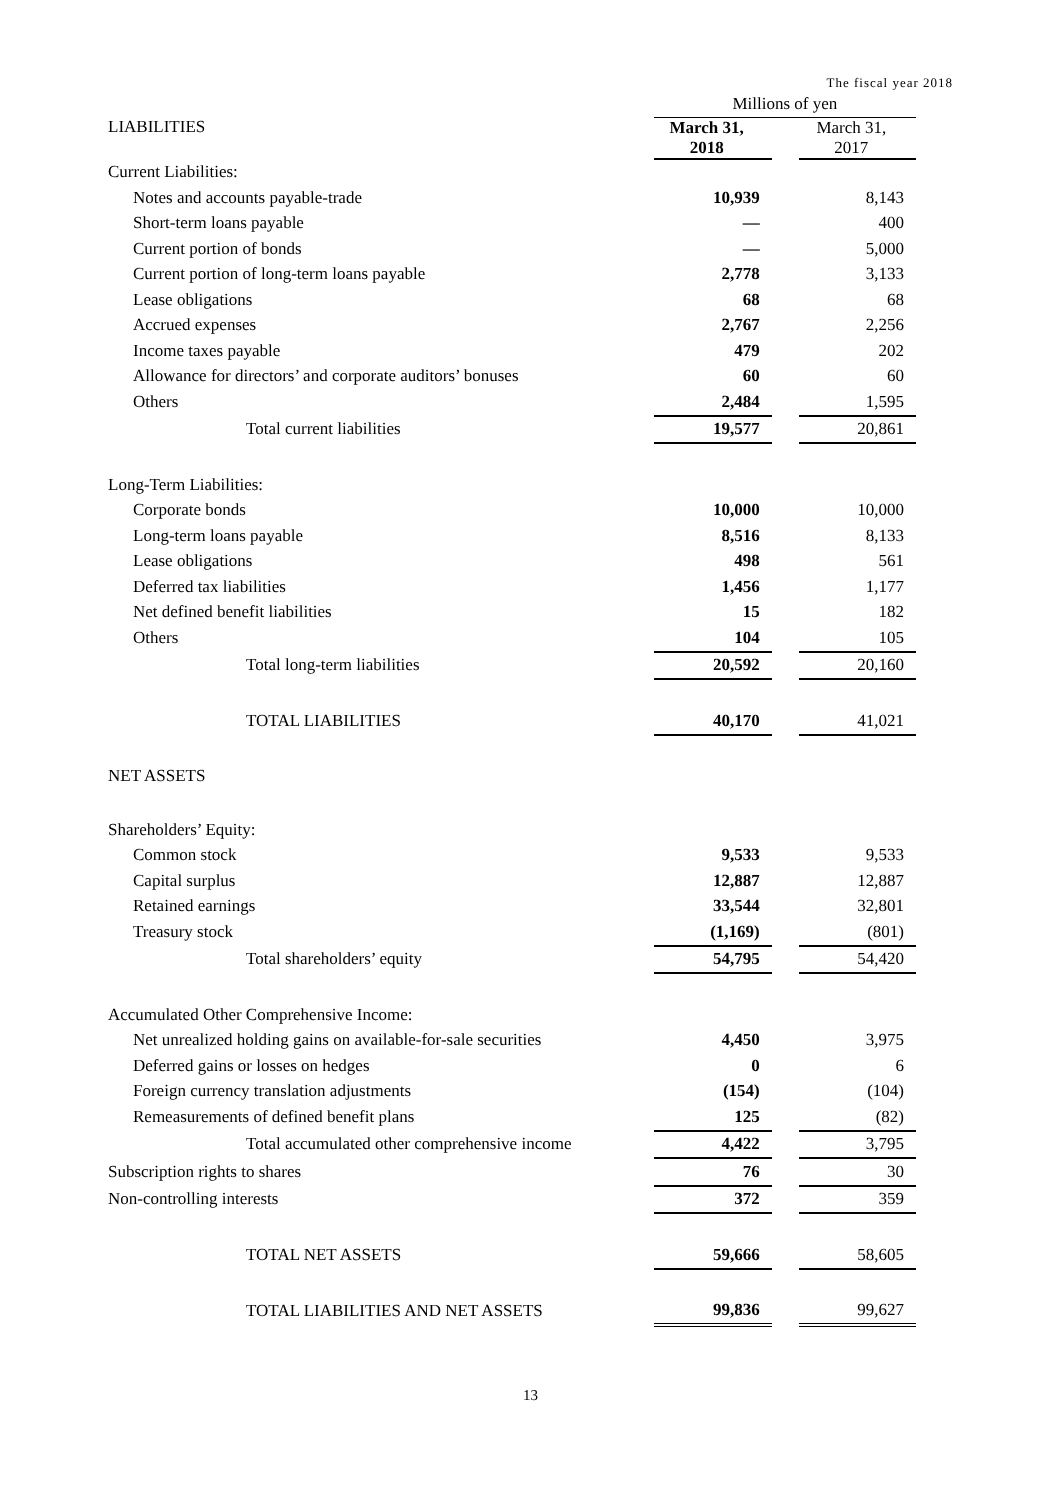The fiscal year 2018
| | Millions of yen | | |
| LIABILITIES | March 31, 2018 | | March 31, 2017 |
| Current Liabilities: | | | |
| Notes and accounts payable-trade | 10,939 | | 8,143 |
| Short-term loans payable | ― | | 400 |
| Current portion of bonds | ― | | 5,000 |
| Current portion of long-term loans payable | 2,778 | | 3,133 |
| Lease obligations | 68 | | 68 |
| Accrued expenses | 2,767 | | 2,256 |
| Income taxes payable | 479 | | 202 |
| Allowance for directors’ and corporate auditors’ bonuses | 60 | | 60 |
| Others | 2,484 | | 1,595 |
| Total current liabilities | 19,577 | | 20,861 |
| Long-Term Liabilities: | | | |
| Corporate bonds | 10,000 | | 10,000 |
| Long-term loans payable | 8,516 | | 8,133 |
| Lease obligations | 498 | | 561 |
| Deferred tax liabilities | 1,456 | | 1,177 |
| Net defined benefit liabilities | 15 | | 182 |
| Others | 104 | | 105 |
| Total long-term liabilities | 20,592 | | 20,160 |
| TOTAL LIABILITIES | 40,170 | | 41,021 |
| NET ASSETS | | | |
| Shareholders’ Equity: | | | |
| Common stock | 9,533 | | 9,533 |
| Capital surplus | 12,887 | | 12,887 |
| Retained earnings | 33,544 | | 32,801 |
| Treasury stock | (1,169) | | (801) |
| Total shareholders’ equity | 54,795 | | 54,420 |
| Accumulated Other Comprehensive Income: | | | |
| Net unrealized holding gains on available-for-sale securities | 4,450 | | 3,975 |
| Deferred gains or losses on hedges | 0 | | 6 |
| Foreign currency translation adjustments | (154) | | (104) |
| Remeasurements of defined benefit plans | 125 | | (82) |
| Total accumulated other comprehensive income | 4,422 | | 3,795 |
| Subscription rights to shares | 76 | | 30 |
| Non-controlling interests | 372 | | 359 |
| TOTAL NET ASSETS | 59,666 | | 58,605 |
| TOTAL LIABILITIES AND NET ASSETS | 99,836 | | 99,627 |
13